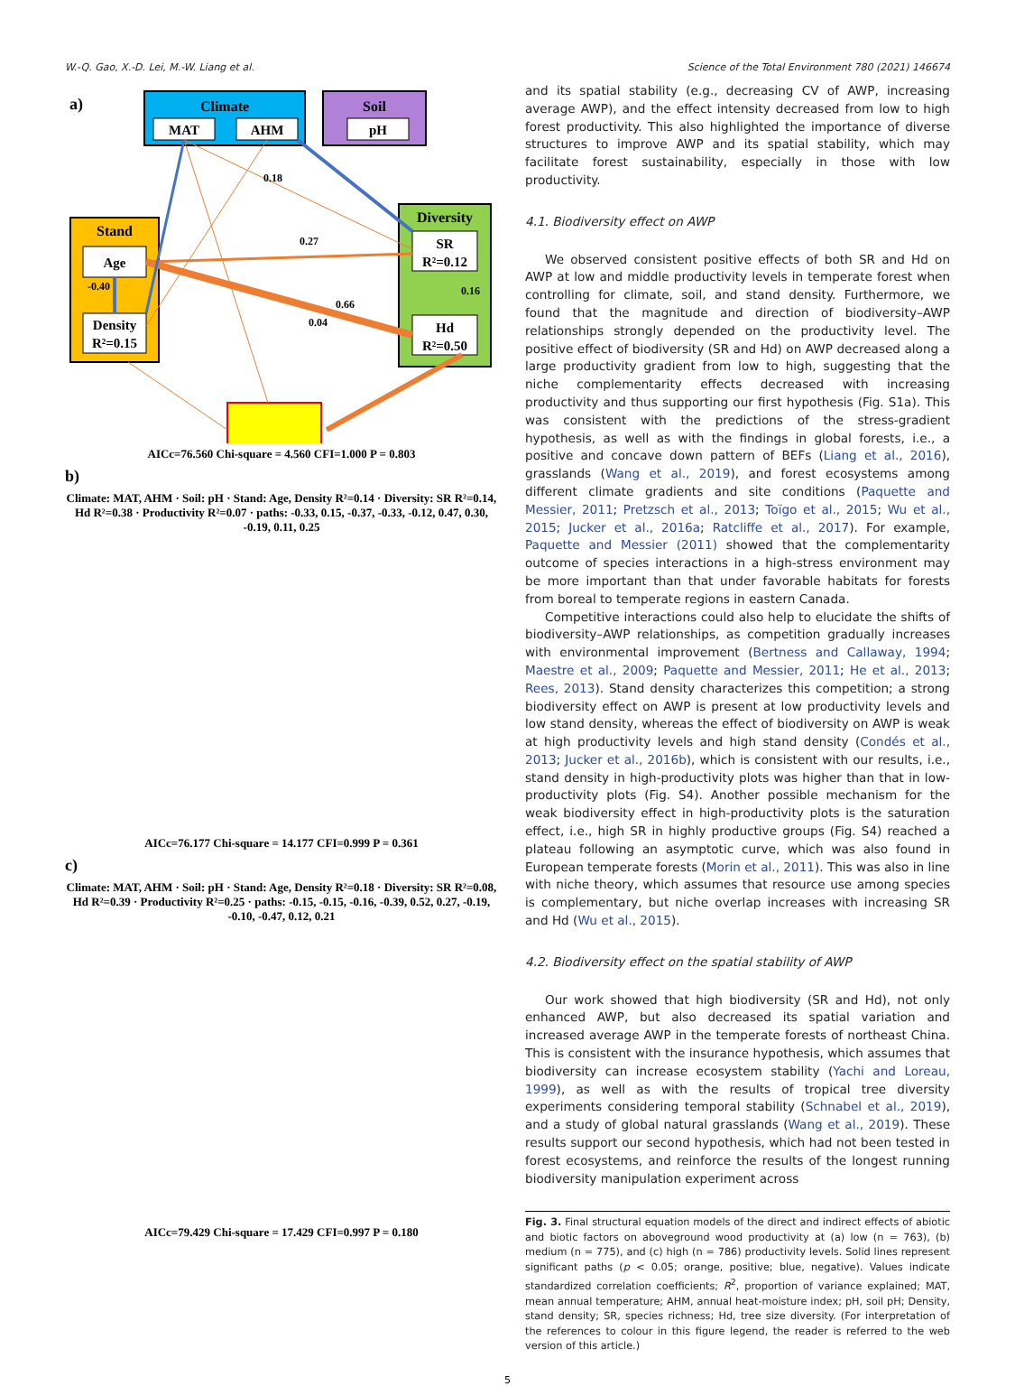W.-Q. Gao, X.-D. Lei, M.-W. Liang et al. Science of the Total Environment 780 (2021) 146674
a)
Climate
MAT
AHM
Soil
pH
Stand
Age
Density
R²=0.15
Diversity
SR
R²=0.12
Hd
R²=0.50
0.18
0.27
0.66
0.04
-0.40
0.16
AICc=76.560 Chi-square = 4.560 CFI=1.000 P = 0.803
b)
Climate: MAT, AHM · Soil: pH · Stand: Age, Density R²=0.14 · Diversity: SR R²=0.14, Hd R²=0.38 · Productivity R²=0.07 · paths: -0.33, 0.15, -0.37, -0.33, -0.12, 0.47, 0.30, -0.19, 0.11, 0.25
AICc=76.177 Chi-square = 14.177 CFI=0.999 P = 0.361
c)
Climate: MAT, AHM · Soil: pH · Stand: Age, Density R²=0.18 · Diversity: SR R²=0.08, Hd R²=0.39 · Productivity R²=0.25 · paths: -0.15, -0.15, -0.16, -0.39, 0.52, 0.27, -0.19, -0.10, -0.47, 0.12, 0.21
AICc=79.429 Chi-square = 17.429 CFI=0.997 P = 0.180
and its spatial stability (e.g., decreasing CV of AWP, increasing average AWP), and the effect intensity decreased from low to high forest productivity. This also highlighted the importance of diverse structures to improve AWP and its spatial stability, which may facilitate forest sustainability, especially in those with low productivity.
4.1. Biodiversity effect on AWP
We observed consistent positive effects of both SR and Hd on AWP at low and middle productivity levels in temperate forest when controlling for climate, soil, and stand density. Furthermore, we found that the magnitude and direction of biodiversity–AWP relationships strongly depended on the productivity level. The positive effect of biodiversity (SR and Hd) on AWP decreased along a large productivity gradient from low to high, suggesting that the niche complementarity effects decreased with increasing productivity and thus supporting our first hypothesis (Fig. S1a). This was consistent with the predictions of the stress-gradient hypothesis, as well as with the findings in global forests, i.e., a positive and concave down pattern of BEFs (Liang et al., 2016), grasslands (Wang et al., 2019), and forest ecosystems among different climate gradients and site conditions (Paquette and Messier, 2011; Pretzsch et al., 2013; Toïgo et al., 2015; Wu et al., 2015; Jucker et al., 2016a; Ratcliffe et al., 2017). For example, Paquette and Messier (2011) showed that the complementarity outcome of species interactions in a high-stress environment may be more important than that under favorable habitats for forests from boreal to temperate regions in eastern Canada.
Competitive interactions could also help to elucidate the shifts of biodiversity–AWP relationships, as competition gradually increases with environmental improvement (Bertness and Callaway, 1994; Maestre et al., 2009; Paquette and Messier, 2011; He et al., 2013; Rees, 2013). Stand density characterizes this competition; a strong biodiversity effect on AWP is present at low productivity levels and low stand density, whereas the effect of biodiversity on AWP is weak at high productivity levels and high stand density (Condés et al., 2013; Jucker et al., 2016b), which is consistent with our results, i.e., stand density in high-productivity plots was higher than that in low-productivity plots (Fig. S4). Another possible mechanism for the weak biodiversity effect in high-productivity plots is the saturation effect, i.e., high SR in highly productive groups (Fig. S4) reached a plateau following an asymptotic curve, which was also found in European temperate forests (Morin et al., 2011). This was also in line with niche theory, which assumes that resource use among species is complementary, but niche overlap increases with increasing SR and Hd (Wu et al., 2015).
4.2. Biodiversity effect on the spatial stability of AWP
Our work showed that high biodiversity (SR and Hd), not only enhanced AWP, but also decreased its spatial variation and increased average AWP in the temperate forests of northeast China. This is consistent with the insurance hypothesis, which assumes that biodiversity can increase ecosystem stability (Yachi and Loreau, 1999), as well as with the results of tropical tree diversity experiments considering temporal stability (Schnabel et al., 2019), and a study of global natural grasslands (Wang et al., 2019). These results support our second hypothesis, which had not been tested in forest ecosystems, and reinforce the results of the longest running biodiversity manipulation experiment across
Fig. 3. Final structural equation models of the direct and indirect effects of abiotic and biotic factors on aboveground wood productivity at (a) low (n = 763), (b) medium (n = 775), and (c) high (n = 786) productivity levels. Solid lines represent significant paths (p < 0.05; orange, positive; blue, negative). Values indicate standardized correlation coefficients; R<sup>2</sup>, proportion of variance explained; MAT, mean annual temperature; AHM, annual heat-moisture index; pH, soil pH; Density, stand density; SR, species richness; Hd, tree size diversity. (For interpretation of the references to colour in this figure legend, the reader is referred to the web version of this article.)
5